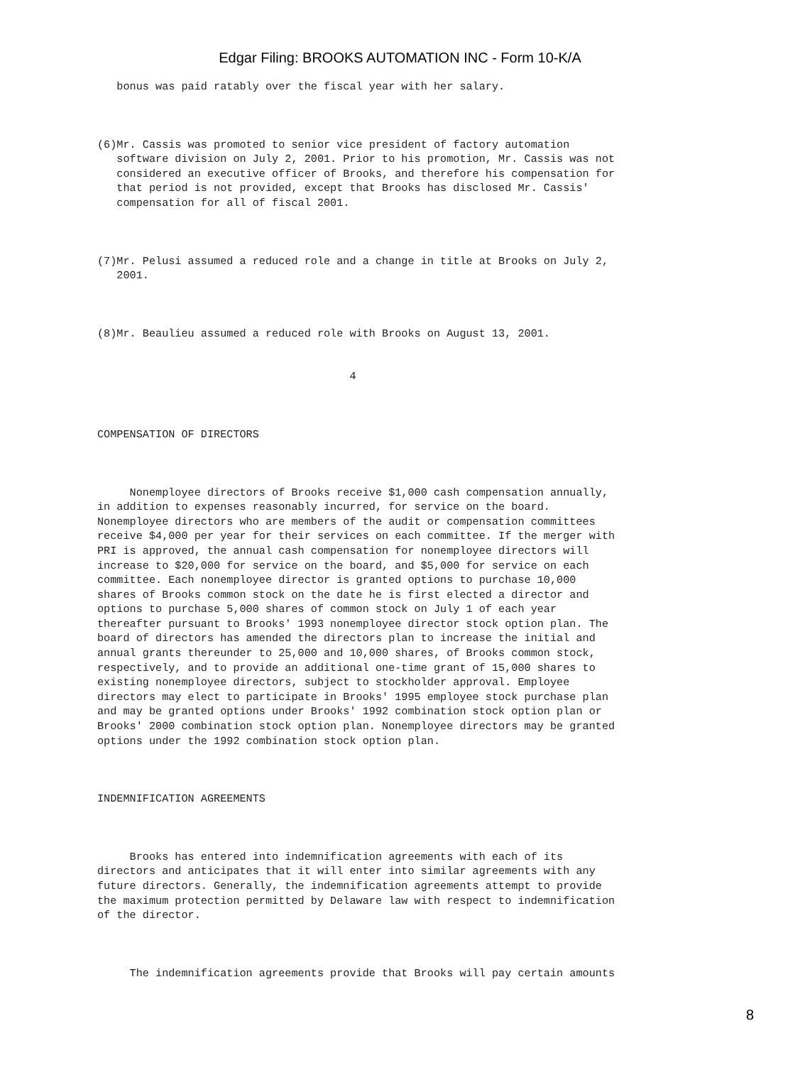Edgar Filing: BROOKS AUTOMATION INC - Form 10-K/A
bonus was paid ratably over the fiscal year with her salary.
(6)Mr. Cassis was promoted to senior vice president of factory automation software division on July 2, 2001. Prior to his promotion, Mr. Cassis was not considered an executive officer of Brooks, and therefore his compensation for that period is not provided, except that Brooks has disclosed Mr. Cassis' compensation for all of fiscal 2001.
(7)Mr. Pelusi assumed a reduced role and a change in title at Brooks on July 2, 2001.
(8)Mr. Beaulieu assumed a reduced role with Brooks on August 13, 2001.
4
COMPENSATION OF DIRECTORS
Nonemployee directors of Brooks receive $1,000 cash compensation annually, in addition to expenses reasonably incurred, for service on the board. Nonemployee directors who are members of the audit or compensation committees receive $4,000 per year for their services on each committee. If the merger with PRI is approved, the annual cash compensation for nonemployee directors will increase to $20,000 for service on the board, and $5,000 for service on each committee. Each nonemployee director is granted options to purchase 10,000 shares of Brooks common stock on the date he is first elected a director and options to purchase 5,000 shares of common stock on July 1 of each year thereafter pursuant to Brooks' 1993 nonemployee director stock option plan. The board of directors has amended the directors plan to increase the initial and annual grants thereunder to 25,000 and 10,000 shares, of Brooks common stock, respectively, and to provide an additional one-time grant of 15,000 shares to existing nonemployee directors, subject to stockholder approval. Employee directors may elect to participate in Brooks' 1995 employee stock purchase plan and may be granted options under Brooks' 1992 combination stock option plan or Brooks' 2000 combination stock option plan. Nonemployee directors may be granted options under the 1992 combination stock option plan.
INDEMNIFICATION AGREEMENTS
Brooks has entered into indemnification agreements with each of its directors and anticipates that it will enter into similar agreements with any future directors. Generally, the indemnification agreements attempt to provide the maximum protection permitted by Delaware law with respect to indemnification of the director.
The indemnification agreements provide that Brooks will pay certain amounts
8